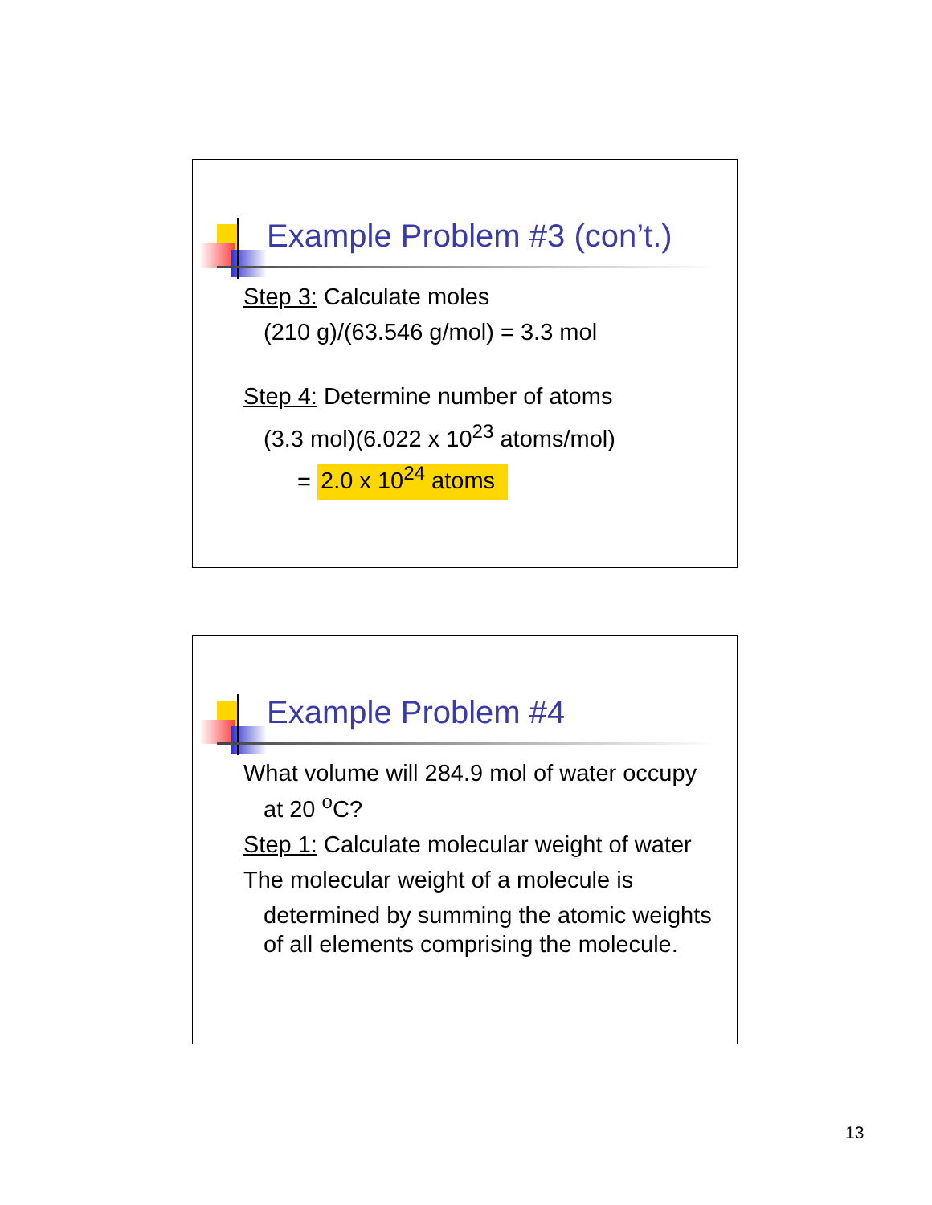Example Problem #3 (con’t.)
Step 3: Calculate moles
(210 g)/(63.546 g/mol) = 3.3 mol
Step 4: Determine number of atoms
(3.3 mol)(6.022 x 10<sup>23</sup> atoms/mol)
= 2.0 x 10<sup>24</sup> atoms
Example Problem #4
What volume will 284.9 mol of water occupy
at 20 <sup>o</sup>C?
Step 1: Calculate molecular weight of water
The molecular weight of a molecule is
determined by summing the atomic weights of all elements comprising the molecule.
13